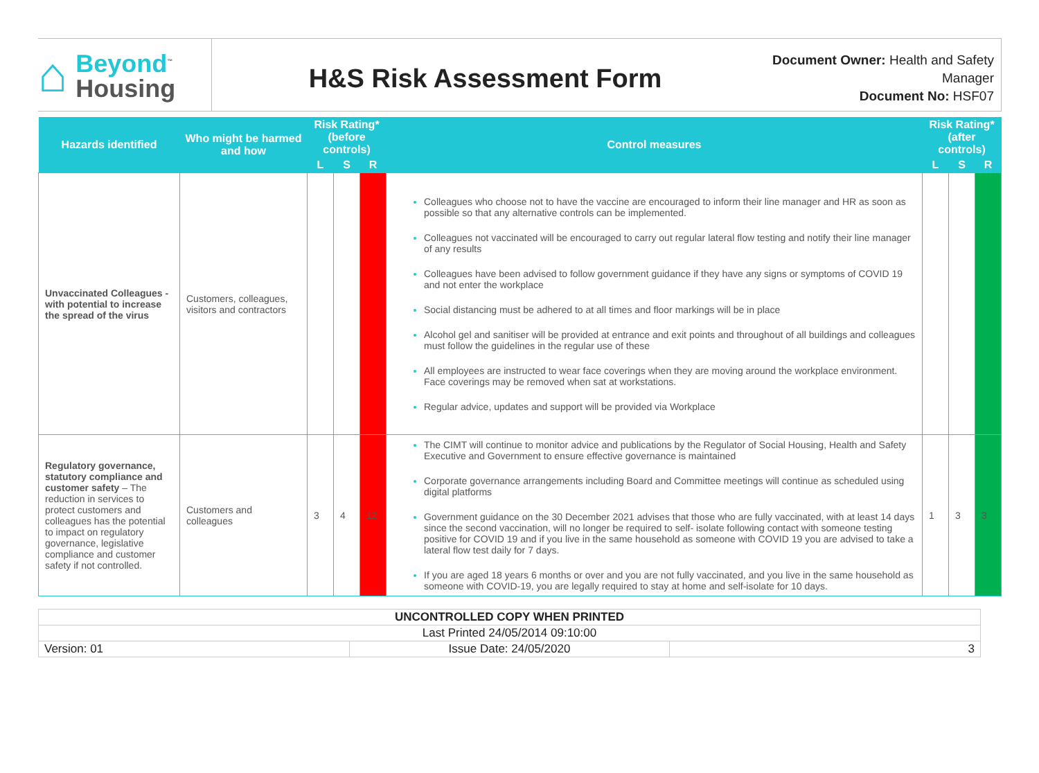⌂
Beyond<sup>™</sup>
Housing
H&S Risk Assessment Form
Document Owner: Health and Safety Manager
Document No: HSF07
| Hazards identified | Who might be harmed and how | Risk Rating* (before controls) | | | Control measures | Risk Rating* (after controls) | | |
| --- | --- | --- | --- | --- | --- | --- | --- | --- |
| | | L | S | R | | L | S | R |
| Unvaccinated Colleagues - with potential to increase the spread of the virus | Customers, colleagues, visitors and contractors | | | | Colleagues who choose not to have the vaccine are encouraged to inform their line manager and HR as soon as possible so that any alternative controls can be implemented. Colleagues not vaccinated will be encouraged to carry out regular lateral flow testing and notify their line manager of any results Colleagues have been advised to follow government guidance if they have any signs or symptoms of COVID 19 and not enter the workplace Social distancing must be adhered to at all times and floor markings will be in place Alcohol gel and sanitiser will be provided at entrance and exit points and throughout of all buildings and colleagues must follow the guidelines in the regular use of these All employees are instructed to wear face coverings when they are moving around the workplace environment. Face coverings may be removed when sat at workstations. Regular advice, updates and support will be provided via Workplace | | | |
| Regulatory governance, statutory compliance and customer safety – The reduction in services to protect customers and colleagues has the potential to impact on regulatory governance, legislative compliance and customer safety if not controlled. | Customers and colleagues | 3 | 4 | 12 | The CIMT will continue to monitor advice and publications by the Regulator of Social Housing, Health and Safety Executive and Government to ensure effective governance is maintained Corporate governance arrangements including Board and Committee meetings will continue as scheduled using digital platforms Government guidance on the 30 December 2021 advises that those who are fully vaccinated, with at least 14 days since the second vaccination, will no longer be required to self- isolate following contact with someone testing positive for COVID 19 and if you live in the same household as someone with COVID 19 you are advised to take a lateral flow test daily for 7 days. If you are aged 18 years 6 months or over and you are not fully vaccinated, and you live in the same household as someone with COVID-19, you are legally required to stay at home and self-isolate for 10 days. | 1 | 3 | 3 |
| UNCONTROLLED COPY WHEN PRINTED | | |
| Last Printed 24/05/2014 09:10:00 | | |
| Version: 01 | Issue Date: 24/05/2020 | 3 |